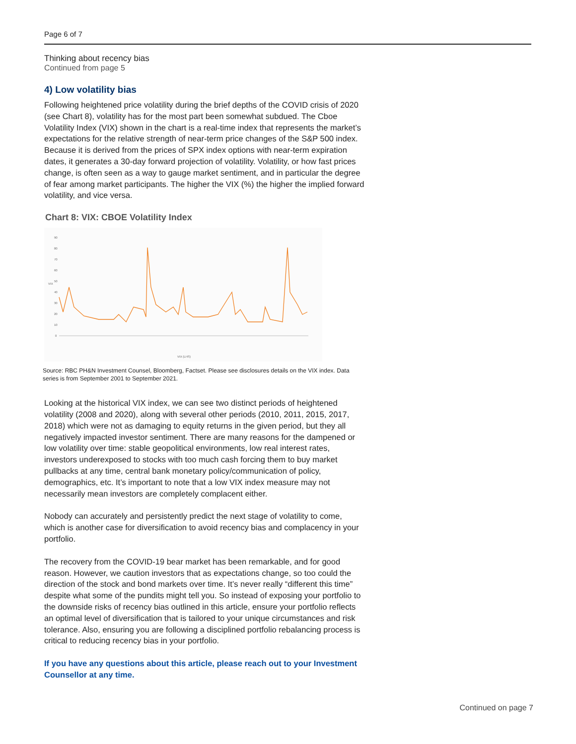Page 6 of 7
Thinking about recency bias
Continued from page 5
4) Low volatility bias
Following heightened price volatility during the brief depths of the COVID crisis of 2020 (see Chart 8), volatility has for the most part been somewhat subdued. The Cboe Volatility Index (VIX) shown in the chart is a real-time index that represents the market’s expectations for the relative strength of near-term price changes of the S&P 500 index. Because it is derived from the prices of SPX index options with near-term expiration dates, it generates a 30-day forward projection of volatility. Volatility, or how fast prices change, is often seen as a way to gauge market sentiment, and in particular the degree of fear among market participants. The higher the VIX (%) the higher the implied forward volatility, and vice versa.
Chart 8: VIX: CBOE Volatility Index
90
80
70
60
50
40
30
20
10
0
VIX
VIX (LHS)
Source: RBC PH&N Investment Counsel, Bloomberg, Factset. Please see disclosures details on the VIX index. Data series is from September 2001 to September 2021.
Looking at the historical VIX index, we can see two distinct periods of heightened volatility (2008 and 2020), along with several other periods (2010, 2011, 2015, 2017, 2018) which were not as damaging to equity returns in the given period, but they all negatively impacted investor sentiment. There are many reasons for the dampened or low volatility over time: stable geopolitical environments, low real interest rates, investors underexposed to stocks with too much cash forcing them to buy market pullbacks at any time, central bank monetary policy/communication of policy, demographics, etc. It’s important to note that a low VIX index measure may not necessarily mean investors are completely complacent either.
Nobody can accurately and persistently predict the next stage of volatility to come, which is another case for diversification to avoid recency bias and complacency in your portfolio.
The recovery from the COVID-19 bear market has been remarkable, and for good reason. However, we caution investors that as expectations change, so too could the direction of the stock and bond markets over time. It’s never really “different this time” despite what some of the pundits might tell you. So instead of exposing your portfolio to the downside risks of recency bias outlined in this article, ensure your portfolio reflects an optimal level of diversification that is tailored to your unique circumstances and risk tolerance. Also, ensuring you are following a disciplined portfolio rebalancing process is critical to reducing recency bias in your portfolio.
If you have any questions about this article, please reach out to your Investment Counsellor at any time.
Continued on page 7